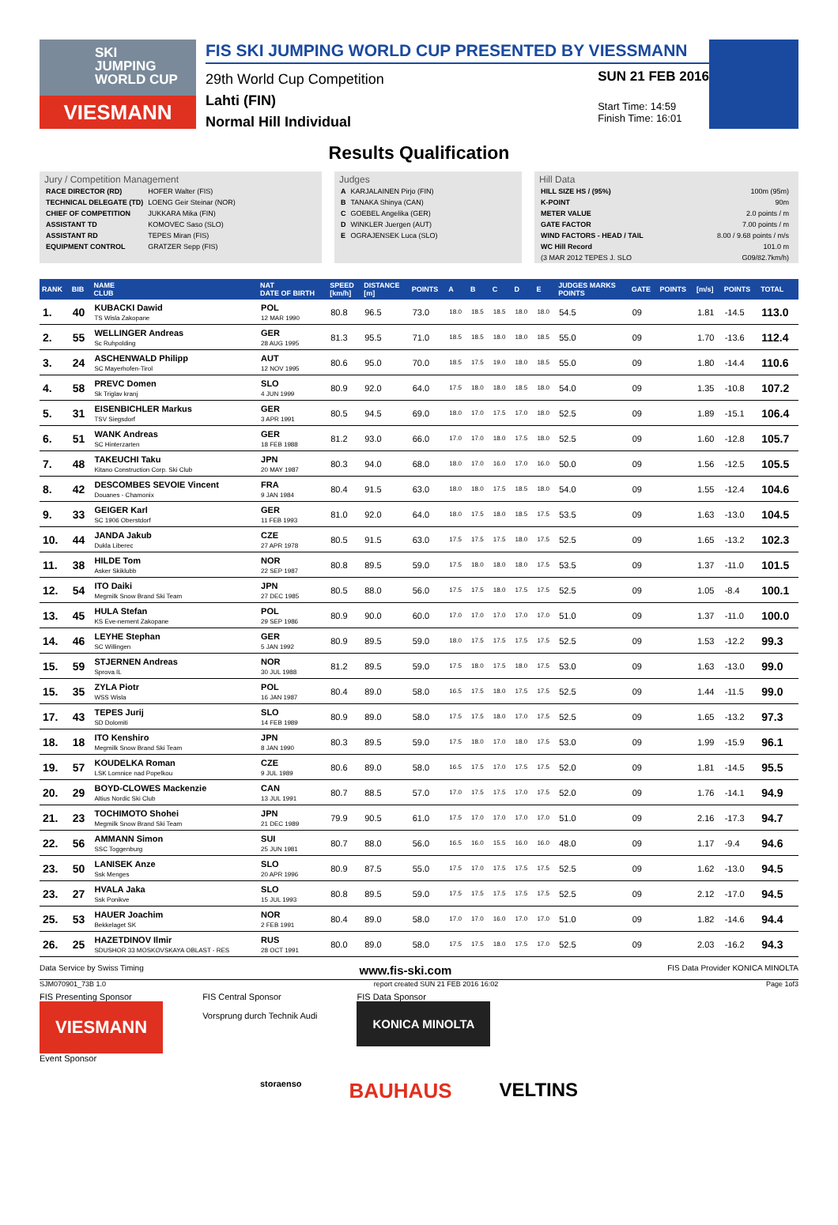SKI
JUMPING
WORLD CUP
VIESMANN
FIS SKI JUMPING WORLD CUP PRESENTED BY VIESSMANN
29th World Cup Competition
Lahti (FIN)
Normal Hill Individual
SUN 21 FEB 2016
Start Time: 14:59
Finish Time: 16:01
Results Qualification
Jury / Competition Management
| RACE DIRECTOR (RD) | HOFER Walter (FIS) |
| TECHNICAL DELEGATE (TD) | LOENG Geir Steinar (NOR) |
| CHIEF OF COMPETITION | JUKKARA Mika (FIN) |
| ASSISTANT TD | KOMOVEC Saso (SLO) |
| ASSISTANT RD | TEPES Miran (FIS) |
| EQUIPMENT CONTROL | GRATZER Sepp (FIS) |
Judges
| A | KARJALAINEN Pirjo (FIN) |
| B | TANAKA Shinya (CAN) |
| C | GOEBEL Angelika (GER) |
| D | WINKLER Juergen (AUT) |
| E | OGRAJENSEK Luca (SLO) |
Hill Data
| HILL SIZE HS / (95%) | 100m (95m) |
| K-POINT | 90m |
| METER VALUE | 2.0 points / m |
| GATE FACTOR | 7.00 points / m |
| WIND FACTORS - HEAD / TAIL | 8.00 / 9.68 points / m/s |
| WC Hill Record | 101.0 m |
| (3 MAR 2012 TEPES J. SLO | G09/82.7km/h) |
| RANK | BIB | NAME CLUB | NAT DATE OF BIRTH | SPEED [km/h] | DISTANCE [m] | POINTS | A | B | C | D | E | JUDGES MARKS POINTS | GATE | POINTS | [m/s] | POINTS | TOTAL |
| --- | --- | --- | --- | --- | --- | --- | --- | --- | --- | --- | --- | --- | --- | --- | --- | --- | --- |
| 1. | 40 | KUBACKI Dawid TS Wisla Zakopane | POL 12 MAR 1990 | 80.8 | 96.5 | 73.0 | 18.0 | 18.5 | 18.5 | 18.0 | 18.0 | 54.5 | 09 | | 1.81 | -14.5 | 113.0 |
| 2. | 55 | WELLINGER Andreas Sc Ruhpolding | GER 28 AUG 1995 | 81.3 | 95.5 | 71.0 | 18.5 | 18.5 | 18.0 | 18.0 | 18.5 | 55.0 | 09 | | 1.70 | -13.6 | 112.4 |
| 3. | 24 | ASCHENWALD Philipp SC Mayerhofen-Tirol | AUT 12 NOV 1995 | 80.6 | 95.0 | 70.0 | 18.5 | 17.5 | 19.0 | 18.0 | 18.5 | 55.0 | 09 | | 1.80 | -14.4 | 110.6 |
| 4. | 58 | PREVC Domen Sk Triglav kranj | SLO 4 JUN 1999 | 80.9 | 92.0 | 64.0 | 17.5 | 18.0 | 18.0 | 18.5 | 18.0 | 54.0 | 09 | | 1.35 | -10.8 | 107.2 |
| 5. | 31 | EISENBICHLER Markus TSV Siegsdorf | GER 3 APR 1991 | 80.5 | 94.5 | 69.0 | 18.0 | 17.0 | 17.5 | 17.0 | 18.0 | 52.5 | 09 | | 1.89 | -15.1 | 106.4 |
| 6. | 51 | WANK Andreas SC Hinterzarten | GER 18 FEB 1988 | 81.2 | 93.0 | 66.0 | 17.0 | 17.0 | 18.0 | 17.5 | 18.0 | 52.5 | 09 | | 1.60 | -12.8 | 105.7 |
| 7. | 48 | TAKEUCHI Taku Kitano Construction Corp. Ski Club | JPN 20 MAY 1987 | 80.3 | 94.0 | 68.0 | 18.0 | 17.0 | 16.0 | 17.0 | 16.0 | 50.0 | 09 | | 1.56 | -12.5 | 105.5 |
| 8. | 42 | DESCOMBES SEVOIE Vincent Douanes - Chamonix | FRA 9 JAN 1984 | 80.4 | 91.5 | 63.0 | 18.0 | 18.0 | 17.5 | 18.5 | 18.0 | 54.0 | 09 | | 1.55 | -12.4 | 104.6 |
| 9. | 33 | GEIGER Karl SC 1906 Oberstdorf | GER 11 FEB 1993 | 81.0 | 92.0 | 64.0 | 18.0 | 17.5 | 18.0 | 18.5 | 17.5 | 53.5 | 09 | | 1.63 | -13.0 | 104.5 |
| 10. | 44 | JANDA Jakub Dukla Liberec | CZE 27 APR 1978 | 80.5 | 91.5 | 63.0 | 17.5 | 17.5 | 17.5 | 18.0 | 17.5 | 52.5 | 09 | | 1.65 | -13.2 | 102.3 |
| 11. | 38 | HILDE Tom Asker Skiklubb | NOR 22 SEP 1987 | 80.8 | 89.5 | 59.0 | 17.5 | 18.0 | 18.0 | 18.0 | 17.5 | 53.5 | 09 | | 1.37 | -11.0 | 101.5 |
| 12. | 54 | ITO Daiki Megmilk Snow Brand Ski Team | JPN 27 DEC 1985 | 80.5 | 88.0 | 56.0 | 17.5 | 17.5 | 18.0 | 17.5 | 17.5 | 52.5 | 09 | | 1.05 | -8.4 | 100.1 |
| 13. | 45 | HULA Stefan KS Eve-nement Zakopane | POL 29 SEP 1986 | 80.9 | 90.0 | 60.0 | 17.0 | 17.0 | 17.0 | 17.0 | 17.0 | 51.0 | 09 | | 1.37 | -11.0 | 100.0 |
| 14. | 46 | LEYHE Stephan SC Willingen | GER 5 JAN 1992 | 80.9 | 89.5 | 59.0 | 18.0 | 17.5 | 17.5 | 17.5 | 17.5 | 52.5 | 09 | | 1.53 | -12.2 | 99.3 |
| 15. | 59 | STJERNEN Andreas Sprova IL | NOR 30 JUL 1988 | 81.2 | 89.5 | 59.0 | 17.5 | 18.0 | 17.5 | 18.0 | 17.5 | 53.0 | 09 | | 1.63 | -13.0 | 99.0 |
| 15. | 35 | ZYLA Piotr WSS Wisla | POL 16 JAN 1987 | 80.4 | 89.0 | 58.0 | 16.5 | 17.5 | 18.0 | 17.5 | 17.5 | 52.5 | 09 | | 1.44 | -11.5 | 99.0 |
| 17. | 43 | TEPES Jurij SD Dolomiti | SLO 14 FEB 1989 | 80.9 | 89.0 | 58.0 | 17.5 | 17.5 | 18.0 | 17.0 | 17.5 | 52.5 | 09 | | 1.65 | -13.2 | 97.3 |
| 18. | 18 | ITO Kenshiro Megmilk Snow Brand Ski Team | JPN 8 JAN 1990 | 80.3 | 89.5 | 59.0 | 17.5 | 18.0 | 17.0 | 18.0 | 17.5 | 53.0 | 09 | | 1.99 | -15.9 | 96.1 |
| 19. | 57 | KOUDELKA Roman LSK Lomnice nad Popelkou | CZE 9 JUL 1989 | 80.6 | 89.0 | 58.0 | 16.5 | 17.5 | 17.0 | 17.5 | 17.5 | 52.0 | 09 | | 1.81 | -14.5 | 95.5 |
| 20. | 29 | BOYD-CLOWES Mackenzie Altius Nordic Ski Club | CAN 13 JUL 1991 | 80.7 | 88.5 | 57.0 | 17.0 | 17.5 | 17.5 | 17.0 | 17.5 | 52.0 | 09 | | 1.76 | -14.1 | 94.9 |
| 21. | 23 | TOCHIMOTO Shohei Megmilk Snow Brand Ski Team | JPN 21 DEC 1989 | 79.9 | 90.5 | 61.0 | 17.5 | 17.0 | 17.0 | 17.0 | 17.0 | 51.0 | 09 | | 2.16 | -17.3 | 94.7 |
| 22. | 56 | AMMANN Simon SSC Toggenburg | SUI 25 JUN 1981 | 80.7 | 88.0 | 56.0 | 16.5 | 16.0 | 15.5 | 16.0 | 16.0 | 48.0 | 09 | | 1.17 | -9.4 | 94.6 |
| 23. | 50 | LANISEK Anze Ssk Menges | SLO 20 APR 1996 | 80.9 | 87.5 | 55.0 | 17.5 | 17.0 | 17.5 | 17.5 | 17.5 | 52.5 | 09 | | 1.62 | -13.0 | 94.5 |
| 23. | 27 | HVALA Jaka Ssk Ponikve | SLO 15 JUL 1993 | 80.8 | 89.5 | 59.0 | 17.5 | 17.5 | 17.5 | 17.5 | 17.5 | 52.5 | 09 | | 2.12 | -17.0 | 94.5 |
| 25. | 53 | HAUER Joachim Bekkelaget SK | NOR 2 FEB 1991 | 80.4 | 89.0 | 58.0 | 17.0 | 17.0 | 16.0 | 17.0 | 17.0 | 51.0 | 09 | | 1.82 | -14.6 | 94.4 |
| 26. | 25 | HAZETDINOV Ilmir SDUSHOR 33 MOSKOVSKAYA OBLAST - RES | RUS 28 OCT 1991 | 80.0 | 89.0 | 58.0 | 17.5 | 17.5 | 18.0 | 17.5 | 17.0 | 52.5 | 09 | | 2.03 | -16.2 | 94.3 |
Data Service by Swiss Timing www.fis-ski.com FIS Data Provider KONICA MINOLTA
SJM070901_73B 1.0 report created SUN 21 FEB 2016 16:02 Page 1of3
FIS Presenting Sponsor
VIESMANN
Event Sponsor
FIS Central Sponsor
Vorsprung durch Technik Audi
FIS Data Sponsor
KONICA MINOLTA
storaenso BAUHAUS VELTINS